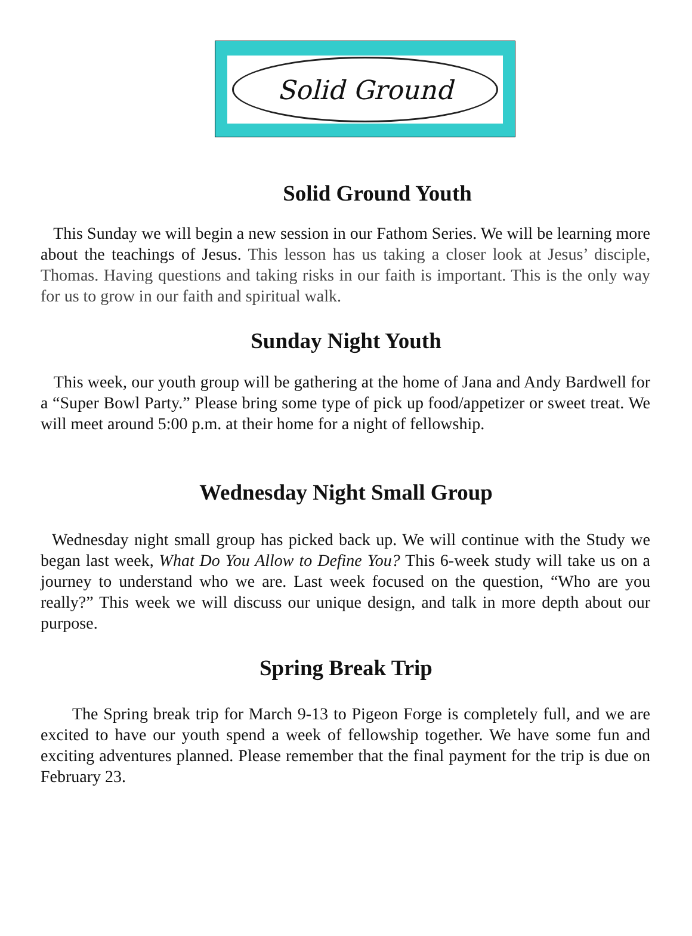Solid Ground
Solid Ground Youth
This Sunday we will begin a new session in our Fathom Series. We will be learning more about the teachings of Jesus. This lesson has us taking a closer look at Jesus’ disciple, Thomas. Having questions and taking risks in our faith is important. This is the only way for us to grow in our faith and spiritual walk.
Sunday Night Youth
This week, our youth group will be gathering at the home of Jana and Andy Bardwell for a “Super Bowl Party.” Please bring some type of pick up food/appetizer or sweet treat. We will meet around 5:00 p.m. at their home for a night of fellowship.
Wednesday Night Small Group
Wednesday night small group has picked back up. We will continue with the Study we began last week, What Do You Allow to Define You? This 6-week study will take us on a journey to understand who we are. Last week focused on the question, “Who are you really?” This week we will discuss our unique design, and talk in more depth about our purpose.
Spring Break Trip
The Spring break trip for March 9-13 to Pigeon Forge is completely full, and we are excited to have our youth spend a week of fellowship together. We have some fun and exciting adventures planned. Please remember that the final payment for the trip is due on February 23.